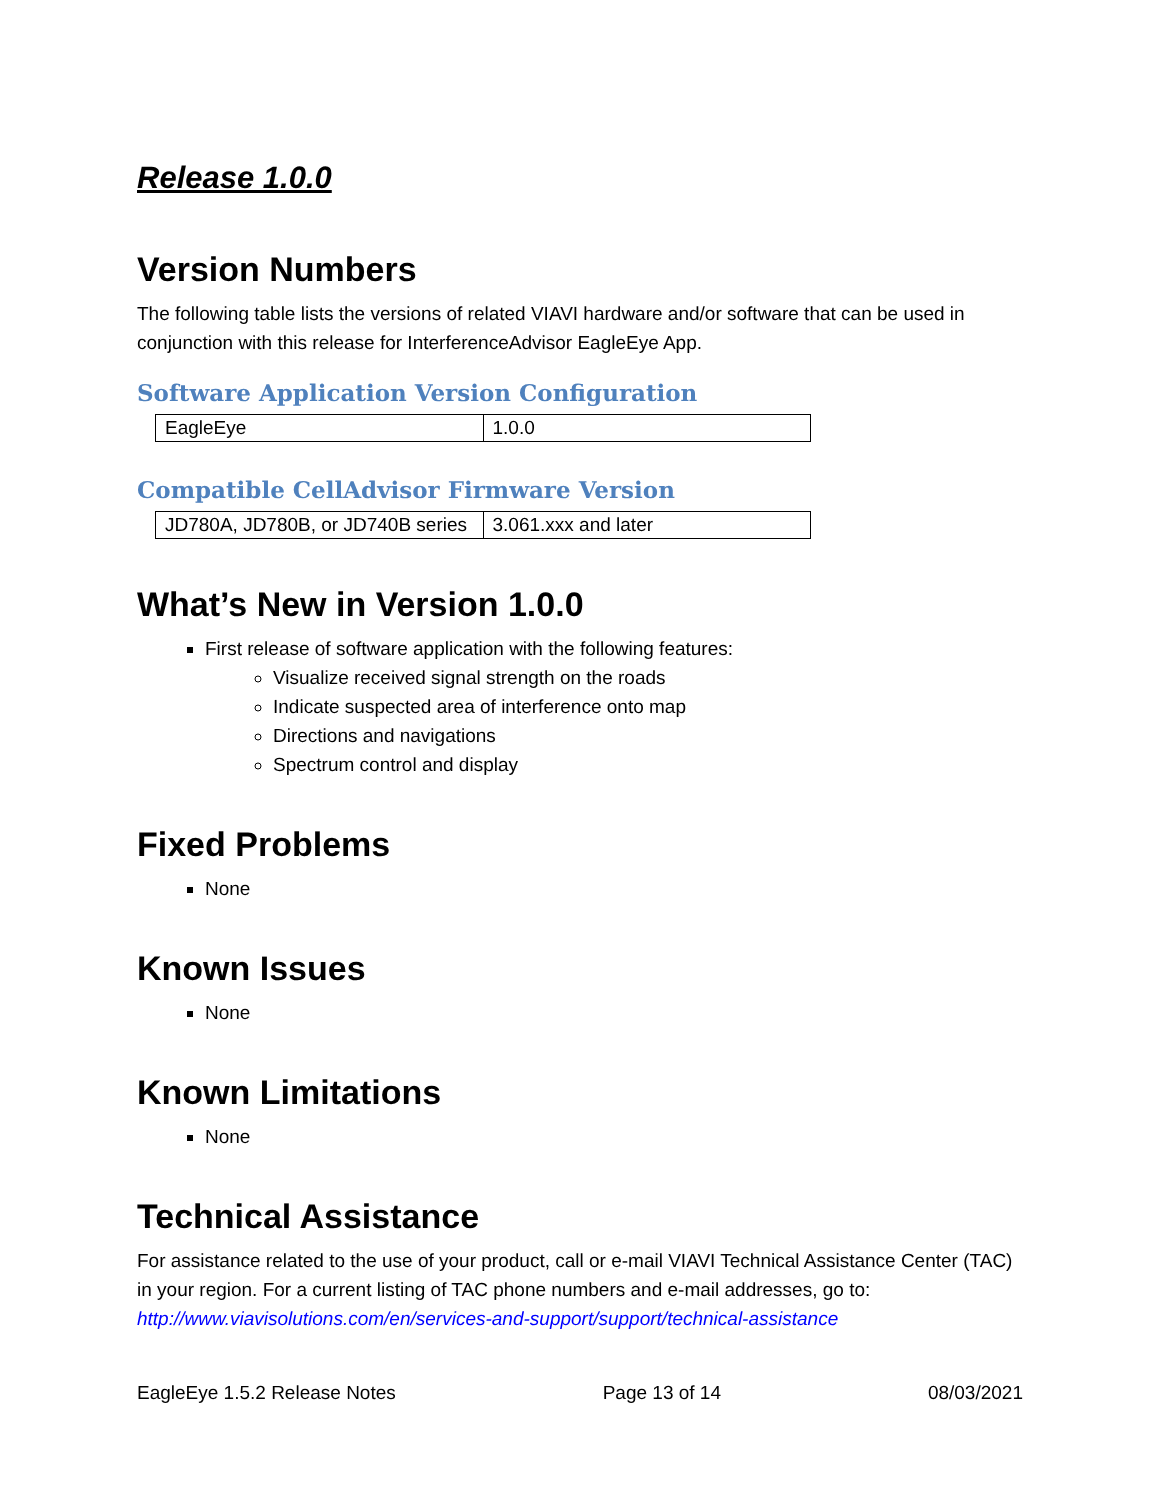Release 1.0.0
Version Numbers
The following table lists the versions of related VIAVI hardware and/or software that can be used in conjunction with this release for InterferenceAdvisor EagleEye App.
Software Application Version Configuration
| EagleEye | 1.0.0 |
Compatible CellAdvisor Firmware Version
| JD780A, JD780B, or JD740B series | 3.061.xxx and later |
What’s New in Version 1.0.0
First release of software application with the following features:
Visualize received signal strength on the roads
Indicate suspected area of interference onto map
Directions and navigations
Spectrum control and display
Fixed Problems
None
Known Issues
None
Known Limitations
None
Technical Assistance
For assistance related to the use of your product, call or e-mail VIAVI Technical Assistance Center (TAC) in your region. For a current listing of TAC phone numbers and e-mail addresses, go to: http://www.viavisolutions.com/en/services-and-support/support/technical-assistance
EagleEye 1.5.2 Release Notes Page 13 of 14 08/03/2021